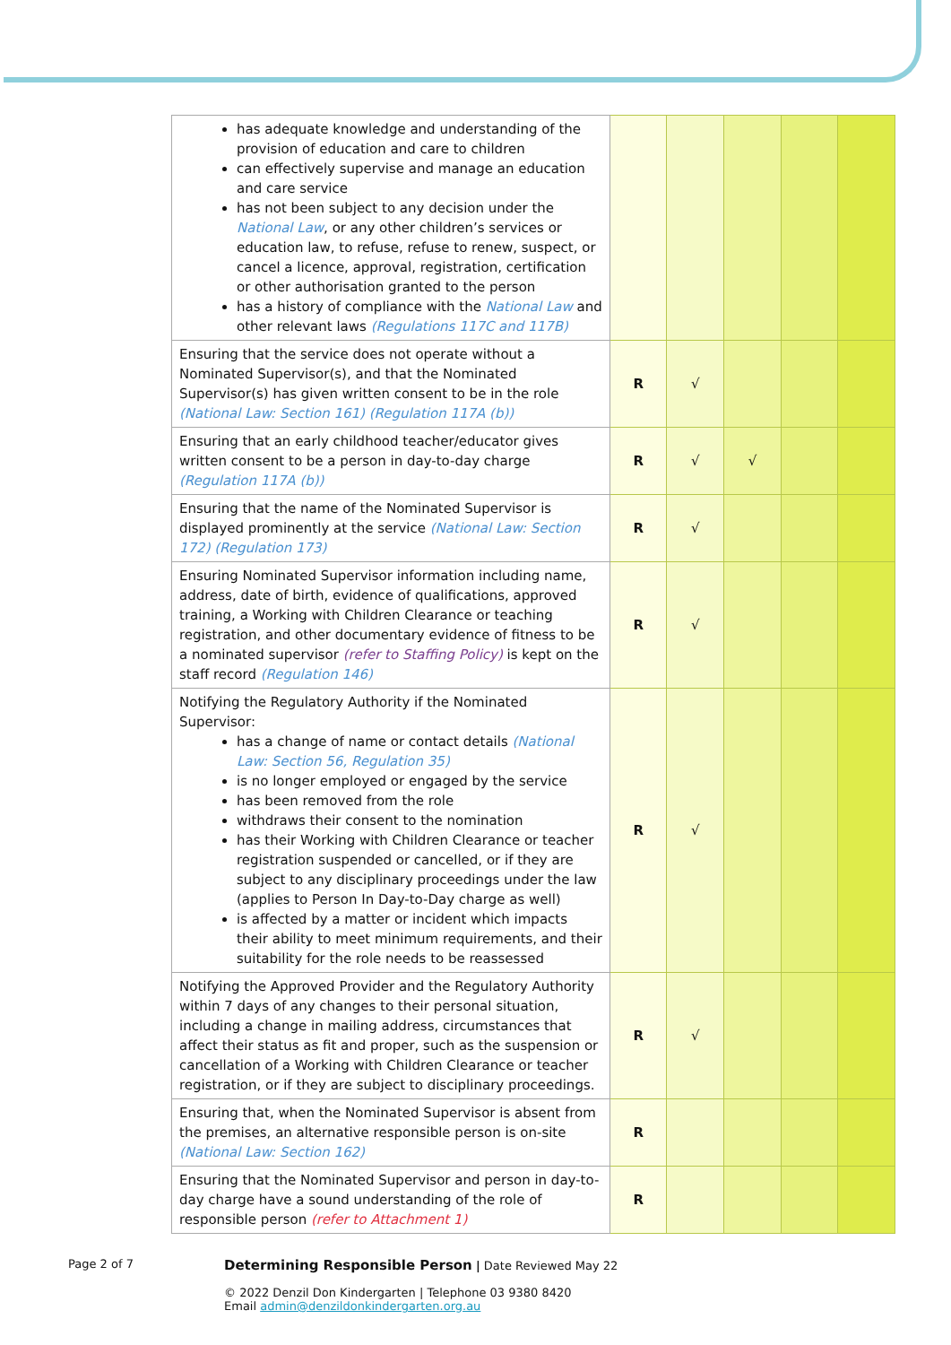| has adequate knowledge and understanding of the provision of education and care to children can effectively supervise and manage an education and care service has not been subject to any decision under the National Law , or any other children’s services or education law, to refuse, refuse to renew, suspect, or cancel a licence, approval, registration, certification or other authorisation granted to the person has a history of compliance with the National Law and other relevant laws (Regulations 117C and 117B) | | | | | |
| Ensuring that the service does not operate without a Nominated Supervisor(s), and that the Nominated Supervisor(s) has given written consent to be in the role (National Law: Section 161) (Regulation 117A (b)) | R | √ | | | |
| Ensuring that an early childhood teacher/educator gives written consent to be a person in day-to-day charge (Regulation 117A (b)) | R | √ | √ | | |
| Ensuring that the name of the Nominated Supervisor is displayed prominently at the service (National Law: Section 172) (Regulation 173) | R | √ | | | |
| Ensuring Nominated Supervisor information including name, address, date of birth, evidence of qualifications, approved training, a Working with Children Clearance or teaching registration, and other documentary evidence of fitness to be a nominated supervisor (refer to Staffing Policy) is kept on the staff record (Regulation 146) | R | √ | | | |
| Notifying the Regulatory Authority if the Nominated Supervisor: has a change of name or contact details (National Law: Section 56, Regulation 35) is no longer employed or engaged by the service has been removed from the role withdraws their consent to the nomination has their Working with Children Clearance or teacher registration suspended or cancelled, or if they are subject to any disciplinary proceedings under the law (applies to Person In Day-to-Day charge as well) is affected by a matter or incident which impacts their ability to meet minimum requirements, and their suitability for the role needs to be reassessed | R | √ | | | |
| Notifying the Approved Provider and the Regulatory Authority within 7 days of any changes to their personal situation, including a change in mailing address, circumstances that affect their status as fit and proper, such as the suspension or cancellation of a Working with Children Clearance or teacher registration, or if they are subject to disciplinary proceedings. | R | √ | | | |
| Ensuring that, when the Nominated Supervisor is absent from the premises, an alternative responsible person is on-site (National Law: Section 162) | R | | | | |
| Ensuring that the Nominated Supervisor and person in day-to-day charge have a sound understanding of the role of responsible person (refer to Attachment 1) | R | | | | |
Page 2 of 7
Determining Responsible Person | Date Reviewed May 22
© 2022 Denzil Don Kindergarten | Telephone 03 9380 8420
Email admin@denzildonkindergarten.org.au